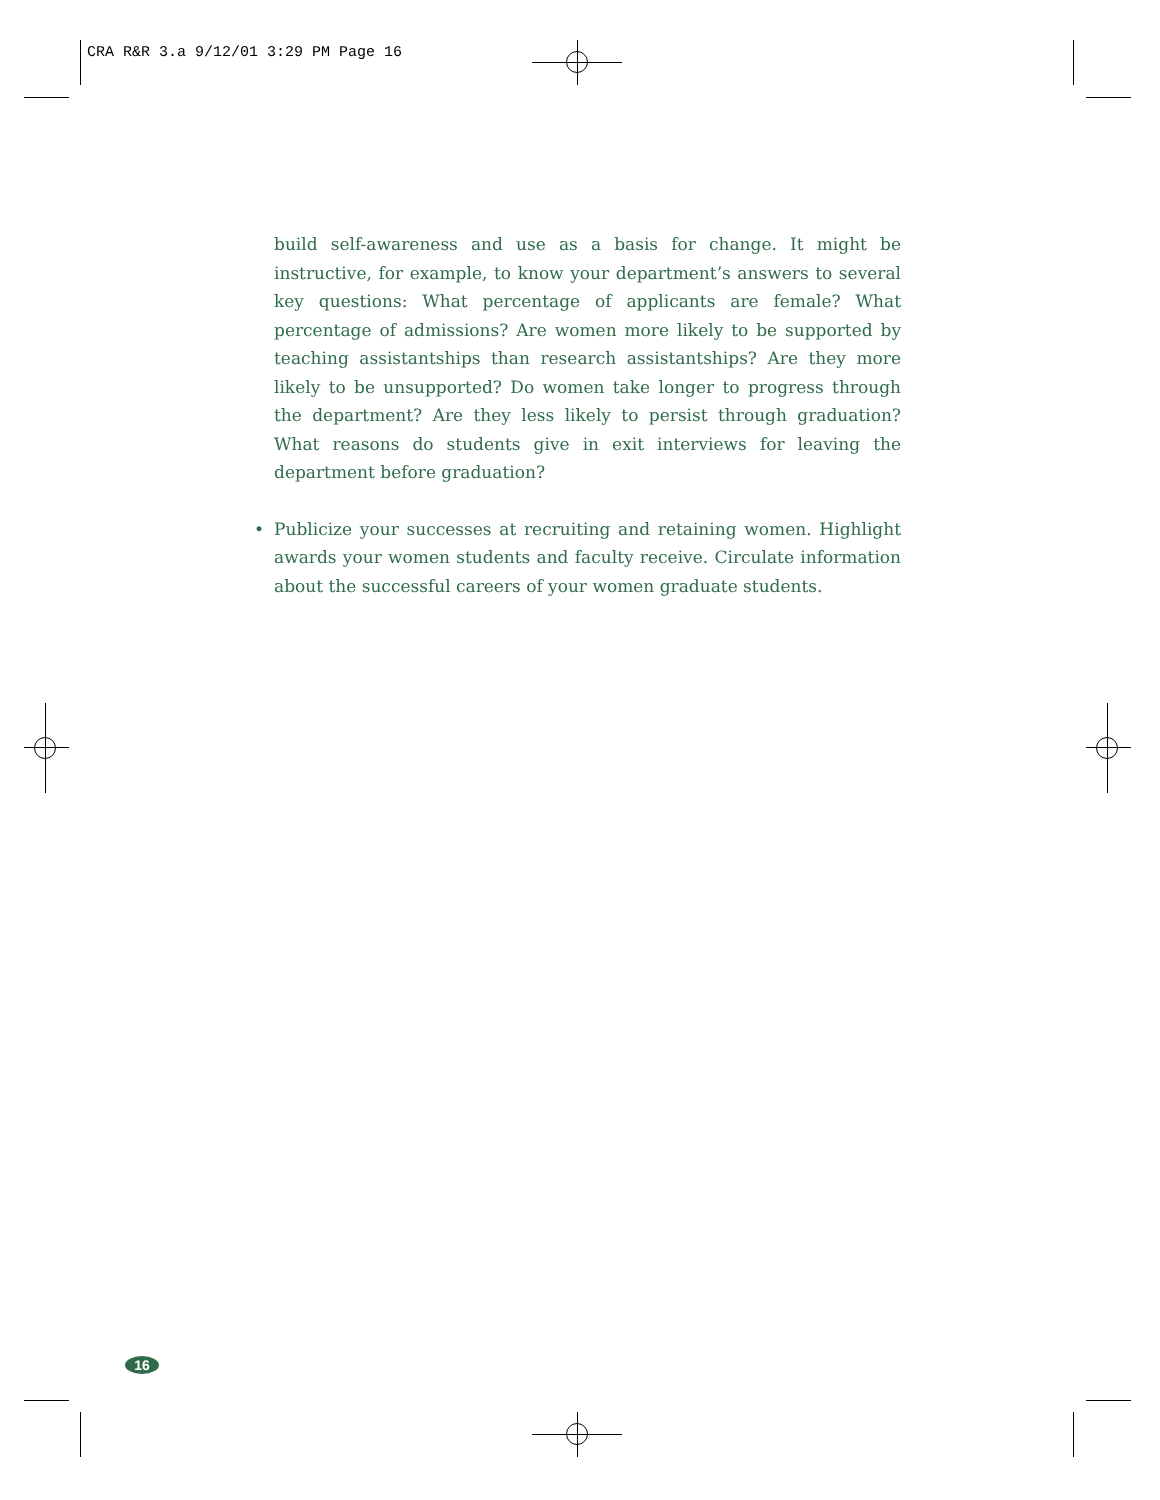CRA R&R 3.a 9/12/01 3:29 PM Page 16
build self-awareness and use as a basis for change. It might be instructive, for example, to know your department’s answers to several key questions: What percentage of applicants are female? What percentage of admissions? Are women more likely to be supported by teaching assistantships than research assistantships? Are they more likely to be unsupported? Do women take longer to progress through the department? Are they less likely to persist through graduation? What reasons do students give in exit interviews for leaving the department before graduation?
• Publicize your successes at recruiting and retaining women. Highlight awards your women students and faculty receive. Circulate information about the successful careers of your women graduate students.
16